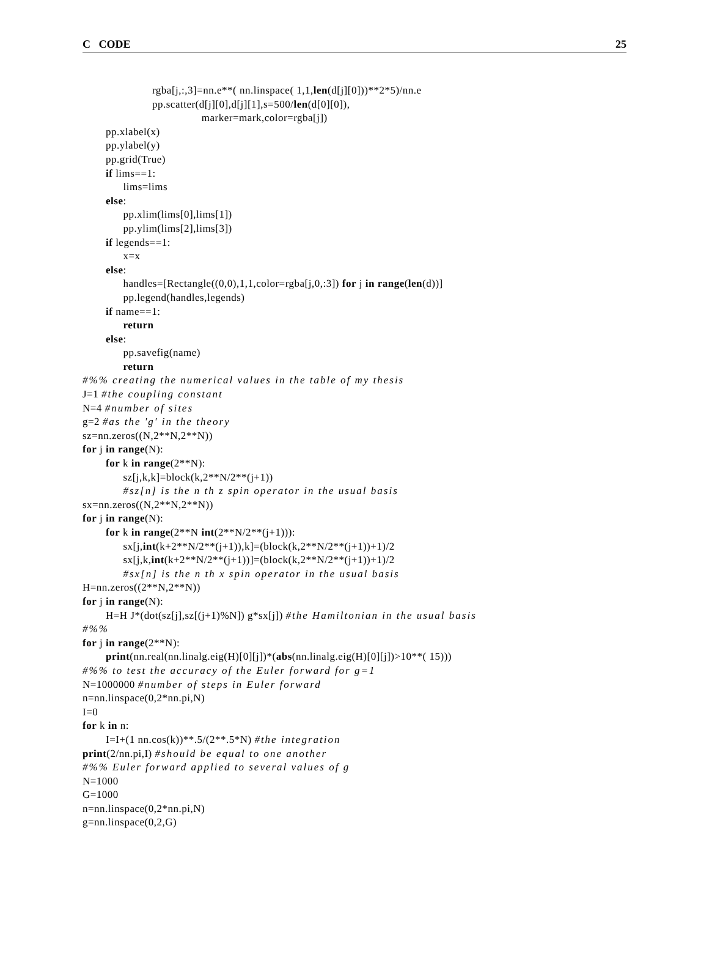C CODE 25
rgba[j,:,3]=nn.e**( nn.linspace( 1,1,len(d[j][0]))**2*5)/nn.e
pp.scatter(d[j][0],d[j][1],s=500/len(d[0][0]),
marker=mark,color=rgba[j])
pp.xlabel(x)
pp.ylabel(y)
pp.grid(True)
if lims==1:
lims=lims
else:
pp.xlim(lims[0],lims[1])
pp.ylim(lims[2],lims[3])
if legends==1:
x=x
else:
handles=[Rectangle((0,0),1,1,color=rgba[j,0,:3]) for j in range(len(d))]
pp.legend(handles,legends)
if name==1:
return
else:
pp.savefig(name)
return
#%% creating the numerical values in the table of my thesis
J=1 #the coupling constant
N=4 #number of sites
g=2 #as the 'g' in the theory
sz=nn.zeros((N,2**N,2**N))
for j in range(N):
for k in range(2**N):
sz[j,k,k]=block(k,2**N/2**(j+1))
#sz[n] is the n th z spin operator in the usual basis
sx=nn.zeros((N,2**N,2**N))
for j in range(N):
for k in range(2**N int(2**N/2**(j+1))):
sx[j,int(k+2**N/2**(j+1)),k]=(block(k,2**N/2**(j+1))+1)/2
sx[j,k,int(k+2**N/2**(j+1))]=(block(k,2**N/2**(j+1))+1)/2
#sx[n] is the n th x spin operator in the usual basis
H=nn.zeros((2**N,2**N))
for j in range(N):
H=H J*(dot(sz[j],sz[(j+1)%N]) g*sx[j]) #the Hamiltonian in the usual basis
#%%
for j in range(2**N):
print(nn.real(nn.linalg.eig(H)[0][j])*(abs(nn.linalg.eig(H)[0][j])>10**( 15)))
#%% to test the accuracy of the Euler forward for g=1
N=1000000 #number of steps in Euler forward
n=nn.linspace(0,2*nn.pi,N)
I=0
for k in n:
I=I+(1 nn.cos(k))**.5/(2**.5*N) #the integration
print(2/nn.pi,I) #should be equal to one another
#%% Euler forward applied to several values of g
N=1000
G=1000
n=nn.linspace(0,2*nn.pi,N)
g=nn.linspace(0,2,G)